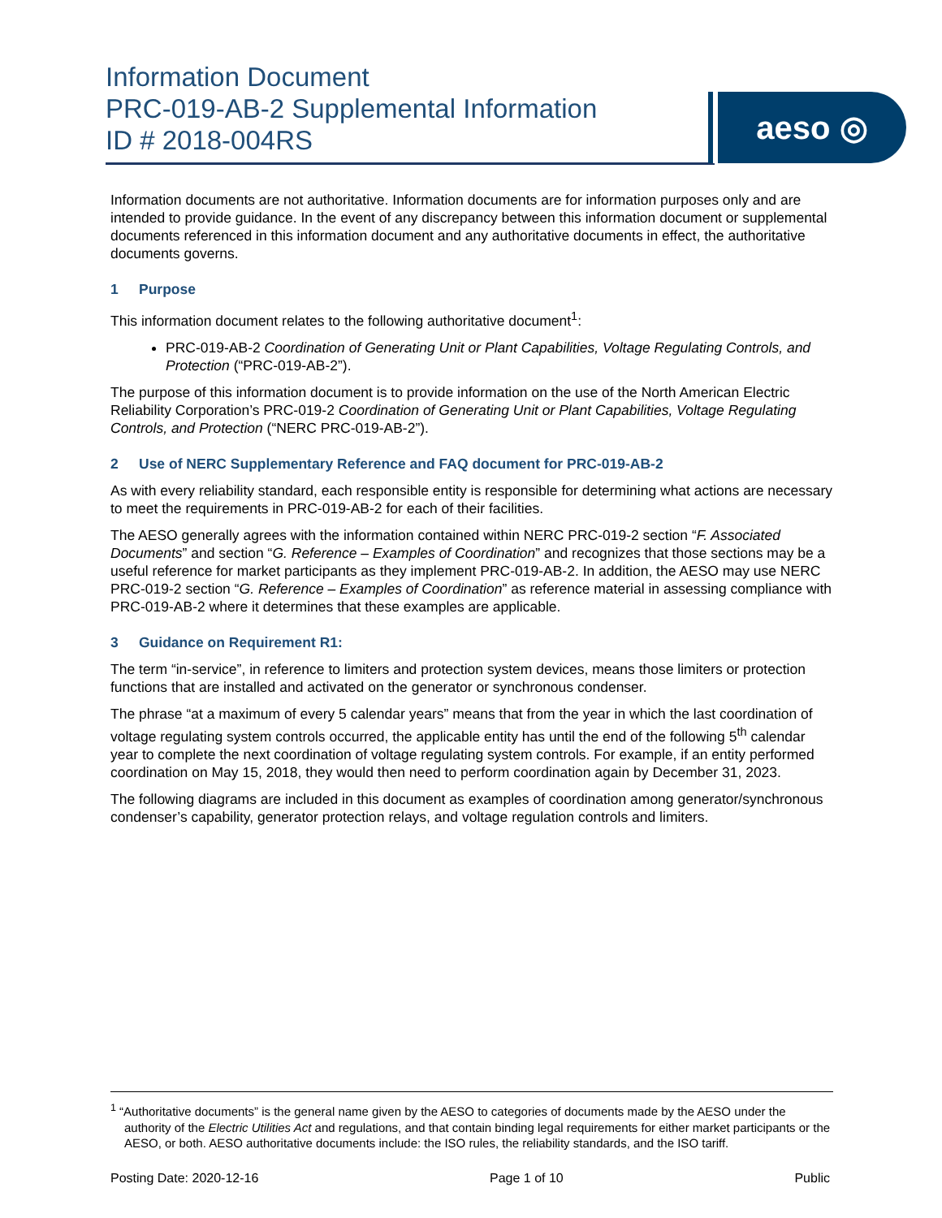Information Document
PRC-019-AB-2 Supplemental Information
ID # 2018-004RS
aeso ◎
Information documents are not authoritative. Information documents are for information purposes only and are intended to provide guidance. In the event of any discrepancy between this information document or supplemental documents referenced in this information document and any authoritative documents in effect, the authoritative documents governs.
1 Purpose
This information document relates to the following authoritative document<sup>1</sup>:
PRC-019-AB-2 Coordination of Generating Unit or Plant Capabilities, Voltage Regulating Controls, and Protection (“PRC-019-AB-2”).
The purpose of this information document is to provide information on the use of the North American Electric Reliability Corporation’s PRC-019-2 Coordination of Generating Unit or Plant Capabilities, Voltage Regulating Controls, and Protection (“NERC PRC-019-AB-2”).
2 Use of NERC Supplementary Reference and FAQ document for PRC-019-AB-2
As with every reliability standard, each responsible entity is responsible for determining what actions are necessary to meet the requirements in PRC-019-AB-2 for each of their facilities.
The AESO generally agrees with the information contained within NERC PRC-019-2 section “F. Associated Documents” and section “G. Reference – Examples of Coordination” and recognizes that those sections may be a useful reference for market participants as they implement PRC-019-AB-2. In addition, the AESO may use NERC PRC-019-2 section “G. Reference – Examples of Coordination” as reference material in assessing compliance with PRC-019-AB-2 where it determines that these examples are applicable.
3 Guidance on Requirement R1:
The term “in-service”, in reference to limiters and protection system devices, means those limiters or protection functions that are installed and activated on the generator or synchronous condenser.
The phrase “at a maximum of every 5 calendar years” means that from the year in which the last coordination of voltage regulating system controls occurred, the applicable entity has until the end of the following 5<sup>th</sup> calendar year to complete the next coordination of voltage regulating system controls. For example, if an entity performed coordination on May 15, 2018, they would then need to perform coordination again by December 31, 2023.
The following diagrams are included in this document as examples of coordination among generator/synchronous condenser’s capability, generator protection relays, and voltage regulation controls and limiters.
<sup>1</sup> “Authoritative documents” is the general name given by the AESO to categories of documents made by the AESO under the authority of the Electric Utilities Act and regulations, and that contain binding legal requirements for either market participants or the AESO, or both. AESO authoritative documents include: the ISO rules, the reliability standards, and the ISO tariff.
Posting Date: 2020-12-16 Page 1 of 10 Public